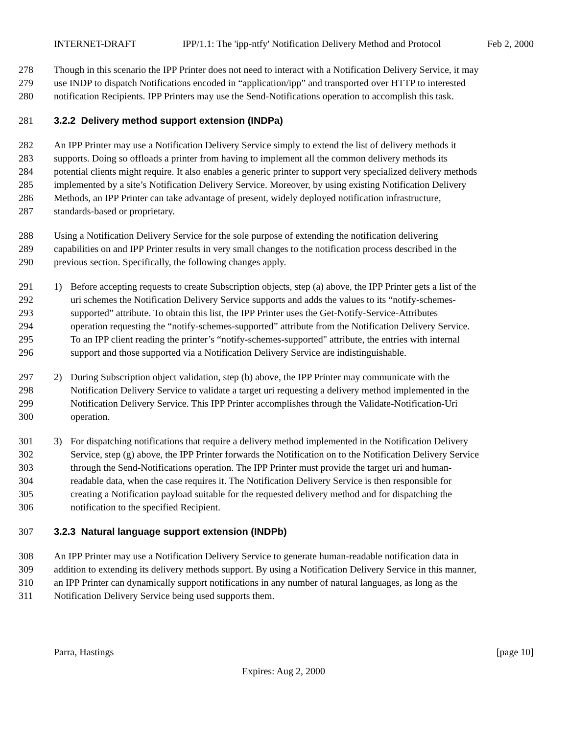INTERNET-DRAFT IPP/1.1: The 'ipp-ntfy' Notification Delivery Method and Protocol Feb 2, 2000
278 Though in this scenario the IPP Printer does not need to interact with a Notification Delivery Service, it may
279 use INDP to dispatch Notifications encoded in “application/ipp” and transported over HTTP to interested
280 notification Recipients. IPP Printers may use the Send-Notifications operation to accomplish this task.
281 3.2.2 Delivery method support extension (INDPa)
282 An IPP Printer may use a Notification Delivery Service simply to extend the list of delivery methods it
283 supports. Doing so offloads a printer from having to implement all the common delivery methods its
284 potential clients might require. It also enables a generic printer to support very specialized delivery methods
285 implemented by a site’s Notification Delivery Service. Moreover, by using existing Notification Delivery
286 Methods, an IPP Printer can take advantage of present, widely deployed notification infrastructure,
287 standards-based or proprietary.
288 Using a Notification Delivery Service for the sole purpose of extending the notification delivering
289 capabilities on and IPP Printer results in very small changes to the notification process described in the
290 previous section. Specifically, the following changes apply.
291 1) Before accepting requests to create Subscription objects, step (a) above, the IPP Printer gets a list of the
292 uri schemes the Notification Delivery Service supports and adds the values to its “notify-schemes-
293 supported” attribute. To obtain this list, the IPP Printer uses the Get-Notify-Service-Attributes
294 operation requesting the “notify-schemes-supported” attribute from the Notification Delivery Service.
295 To an IPP client reading the printer’s “notify-schemes-supported" attribute, the entries with internal
296 support and those supported via a Notification Delivery Service are indistinguishable.
297 2) During Subscription object validation, step (b) above, the IPP Printer may communicate with the
298 Notification Delivery Service to validate a target uri requesting a delivery method implemented in the
299 Notification Delivery Service. This IPP Printer accomplishes through the Validate-Notification-Uri
300 operation.
301 3) For dispatching notifications that require a delivery method implemented in the Notification Delivery
302 Service, step (g) above, the IPP Printer forwards the Notification on to the Notification Delivery Service
303 through the Send-Notifications operation. The IPP Printer must provide the target uri and human-
304 readable data, when the case requires it. The Notification Delivery Service is then responsible for
305 creating a Notification payload suitable for the requested delivery method and for dispatching the
306 notification to the specified Recipient.
307 3.2.3 Natural language support extension (INDPb)
308 An IPP Printer may use a Notification Delivery Service to generate human-readable notification data in
309 addition to extending its delivery methods support. By using a Notification Delivery Service in this manner,
310 an IPP Printer can dynamically support notifications in any number of natural languages, as long as the
311 Notification Delivery Service being used supports them.
Parra, Hastings [page 10]
Expires: Aug 2, 2000